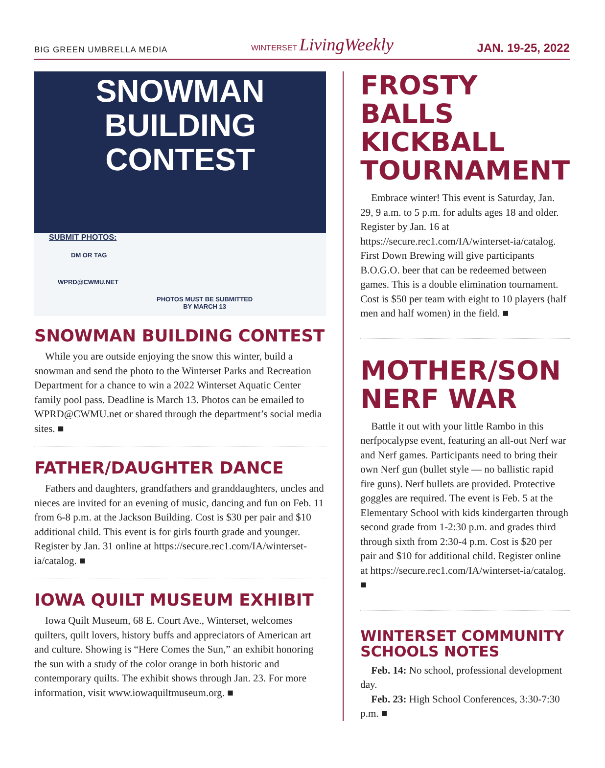BIG GREEN UMBRELLA MEDIA WINTERSET LivingWeekly JAN. 19-25, 2022
SNOWMAN
BUILDING
CONTEST
SUBMIT PHOTOS:
DM OR TAG
WPRD@CWMU.NET
PHOTOS MUST BE SUBMITTED
BY MARCH 13
SNOWMAN BUILDING CONTEST
While you are outside enjoying the snow this winter, build a snowman and send the photo to the Winterset Parks and Recreation Department for a chance to win a 2022 Winterset Aquatic Center family pool pass. Deadline is March 13. Photos can be emailed to WPRD@CWMU.net or shared through the department’s social media sites. ■
FATHER/DAUGHTER DANCE
Fathers and daughters, grandfathers and granddaughters, uncles and nieces are invited for an evening of music, dancing and fun on Feb. 11 from 6-8 p.m. at the Jackson Building. Cost is $30 per pair and $10 additional child. This event is for girls fourth grade and younger. Register by Jan. 31 online at https://secure.rec1.com/IA/winterset-ia/catalog. ■
IOWA QUILT MUSEUM EXHIBIT
Iowa Quilt Museum, 68 E. Court Ave., Winterset, welcomes quilters, quilt lovers, history buffs and appreciators of American art and culture. Showing is “Here Comes the Sun,” an exhibit honoring the sun with a study of the color orange in both historic and contemporary quilts. The exhibit shows through Jan. 23. For more information, visit www.iowaquiltmuseum.org. ■
FROSTY BALLS KICKBALL TOURNAMENT
Embrace winter! This event is Saturday, Jan. 29, 9 a.m. to 5 p.m. for adults ages 18 and older. Register by Jan. 16 at https://secure.rec1.com/IA/winterset-ia/catalog. First Down Brewing will give participants B.O.G.O. beer that can be redeemed between games. This is a double elimination tournament. Cost is $50 per team with eight to 10 players (half men and half women) in the field. ■
MOTHER/SON NERF WAR
Battle it out with your little Rambo in this nerfpocalypse event, featuring an all-out Nerf war and Nerf games. Participants need to bring their own Nerf gun (bullet style — no ballistic rapid fire guns). Nerf bullets are provided. Protective goggles are required. The event is Feb. 5 at the Elementary School with kids kindergarten through second grade from 1-2:30 p.m. and grades third through sixth from 2:30-4 p.m. Cost is $20 per pair and $10 for additional child. Register online at https://secure.rec1.com/IA/winterset-ia/catalog. ■
WINTERSET COMMUNITY SCHOOLS NOTES
Feb. 14: No school, professional development day.
Feb. 23: High School Conferences, 3:30-7:30 p.m. ■